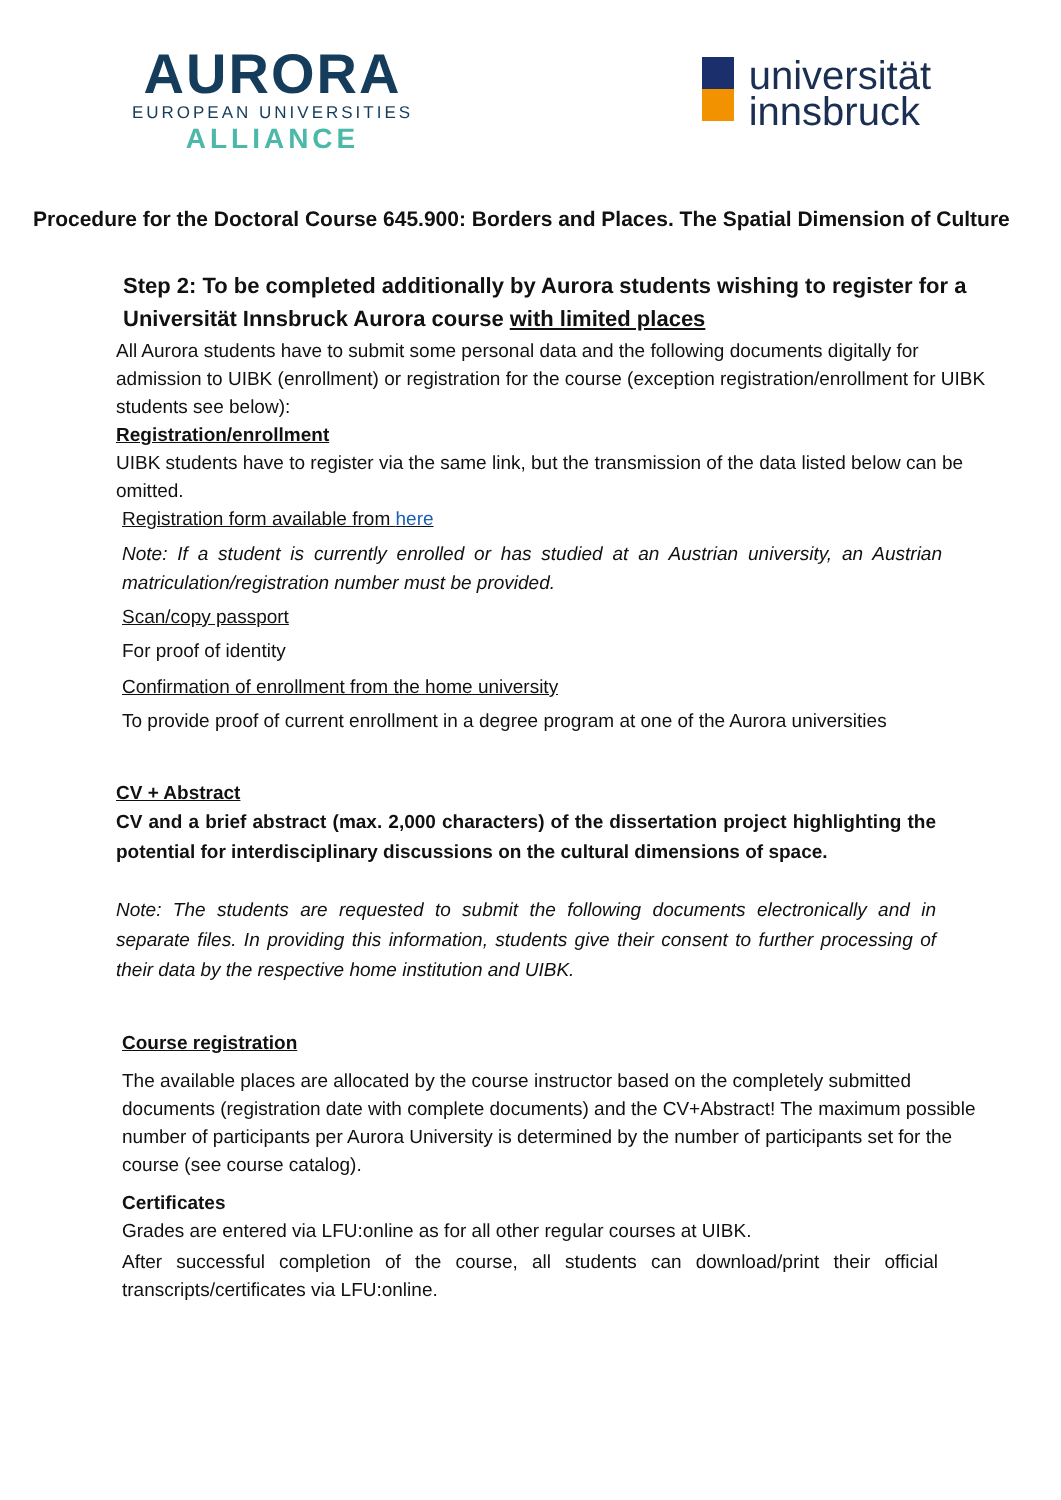AURORA
EUROPEAN UNIVERSITIES
ALLIANCE
universität
innsbruck
Procedure for the Doctoral Course 645.900: Borders and Places. The Spatial Dimension of Culture
Step 2: To be completed additionally by Aurora students wishing to register for a Universität Innsbruck Aurora course with limited places
All Aurora students have to submit some personal data and the following documents digitally for admission to UIBK (enrollment) or registration for the course (exception registration/enrollment for UIBK students see below):
Registration/enrollment
UIBK students have to register via the same link, but the transmission of the data listed below can be omitted.
Registration form available from here
Note: If a student is currently enrolled or has studied at an Austrian university, an Austrian matriculation/registration number must be provided.
Scan/copy passport
For proof of identity
Confirmation of enrollment from the home university
To provide proof of current enrollment in a degree program at one of the Aurora universities
CV + Abstract
CV and a brief abstract (max. 2,000 characters) of the dissertation project highlighting the potential for interdisciplinary discussions on the cultural dimensions of space.
Note: The students are requested to submit the following documents electronically and in separate files. In providing this information, students give their consent to further processing of their data by the respective home institution and UIBK.
Course registration
The available places are allocated by the course instructor based on the completely submitted documents (registration date with complete documents) and the CV+Abstract! The maximum possible number of participants per Aurora University is determined by the number of participants set for the course (see course catalog).
Certificates
Grades are entered via LFU:online as for all other regular courses at UIBK.
After successful completion of the course, all students can download/print their official transcripts/certificates via LFU:online.